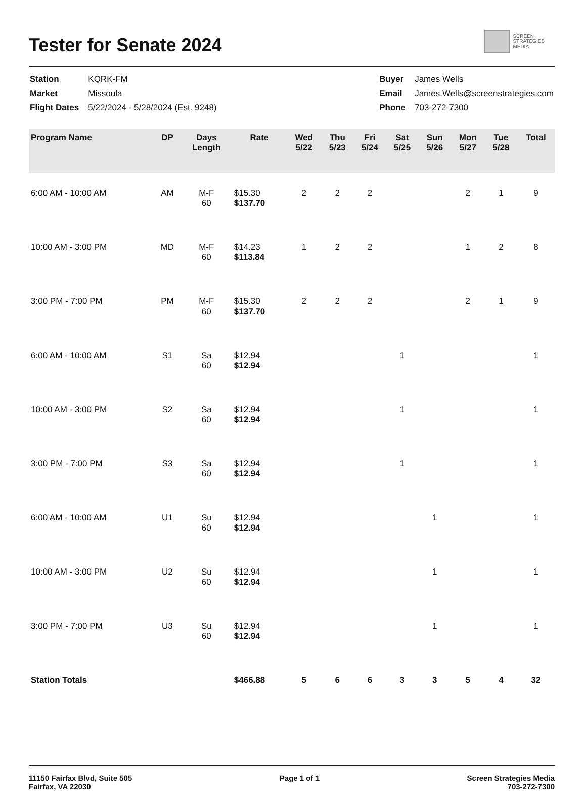Tester for Senate 2024
SCREEN
STRATEGIES
MEDIA
| Station | KQRK-FM |
| Market | Missoula |
| Flight Dates | 5/22/2024 - 5/28/2024 (Est. 9248) |
| Buyer | James Wells |
| Email | James.Wells@screenstrategies.com |
| Phone | 703-272-7300 |
| Program Name | DP | Days Length | Rate | Wed 5/22 | Thu 5/23 | Fri 5/24 | Sat 5/25 | Sun 5/26 | Mon 5/27 | Tue 5/28 | Total |
| --- | --- | --- | --- | --- | --- | --- | --- | --- | --- | --- | --- |
| 6:00 AM - 10:00 AM | AM | M-F 60 | $15.30 $137.70 | 2 | 2 | 2 | | | 2 | 1 | 9 |
| 10:00 AM - 3:00 PM | MD | M-F 60 | $14.23 $113.84 | 1 | 2 | 2 | | | 1 | 2 | 8 |
| 3:00 PM - 7:00 PM | PM | M-F 60 | $15.30 $137.70 | 2 | 2 | 2 | | | 2 | 1 | 9 |
| 6:00 AM - 10:00 AM | S1 | Sa 60 | $12.94 $12.94 | | | | 1 | | | | 1 |
| 10:00 AM - 3:00 PM | S2 | Sa 60 | $12.94 $12.94 | | | | 1 | | | | 1 |
| 3:00 PM - 7:00 PM | S3 | Sa 60 | $12.94 $12.94 | | | | 1 | | | | 1 |
| 6:00 AM - 10:00 AM | U1 | Su 60 | $12.94 $12.94 | | | | | 1 | | | 1 |
| 10:00 AM - 3:00 PM | U2 | Su 60 | $12.94 $12.94 | | | | | 1 | | | 1 |
| 3:00 PM - 7:00 PM | U3 | Su 60 | $12.94 $12.94 | | | | | 1 | | | 1 |
| Station Totals | | | $466.88 | 5 | 6 | 6 | 3 | 3 | 5 | 4 | 32 |
11150 Fairfax Blvd, Suite 505
Fairfax, VA 22030
Page 1 of 1 Screen Strategies Media
703-272-7300